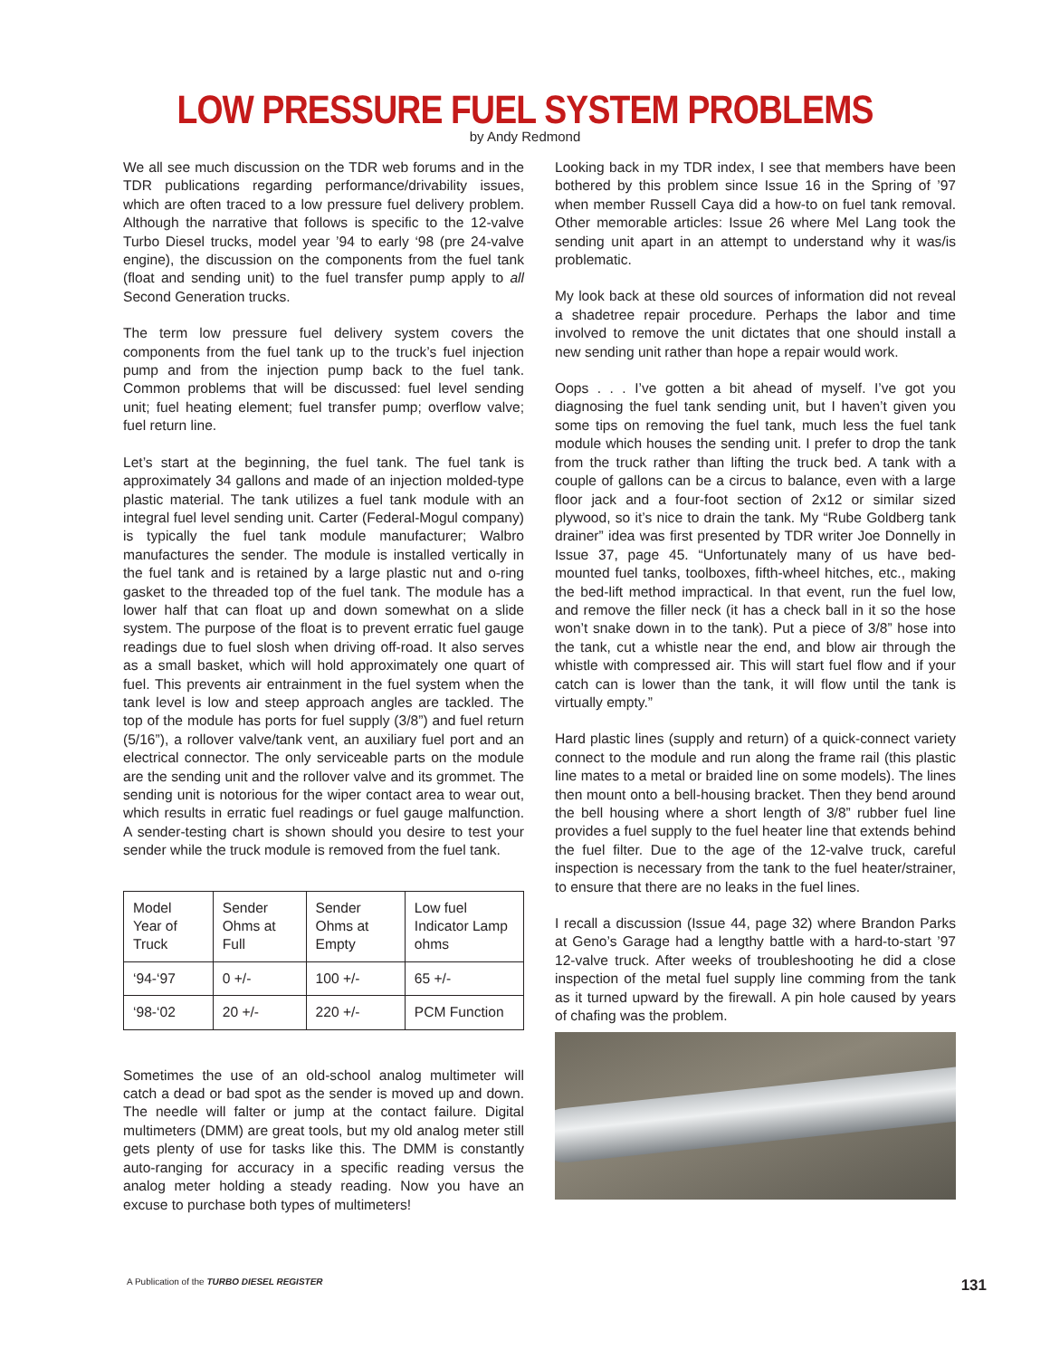LOW PRESSURE FUEL SYSTEM PROBLEMS
by Andy Redmond
We all see much discussion on the TDR web forums and in the TDR publications regarding performance/drivability issues, which are often traced to a low pressure fuel delivery problem. Although the narrative that follows is specific to the 12-valve Turbo Diesel trucks, model year ’94 to early ‘98 (pre 24-valve engine), the discussion on the components from the fuel tank (float and sending unit) to the fuel transfer pump apply to all Second Generation trucks.
The term low pressure fuel delivery system covers the components from the fuel tank up to the truck’s fuel injection pump and from the injection pump back to the fuel tank. Common problems that will be discussed: fuel level sending unit; fuel heating element; fuel transfer pump; overflow valve; fuel return line.
Let’s start at the beginning, the fuel tank. The fuel tank is approximately 34 gallons and made of an injection molded-type plastic material. The tank utilizes a fuel tank module with an integral fuel level sending unit. Carter (Federal-Mogul company) is typically the fuel tank module manufacturer; Walbro manufactures the sender. The module is installed vertically in the fuel tank and is retained by a large plastic nut and o-ring gasket to the threaded top of the fuel tank. The module has a lower half that can float up and down somewhat on a slide system. The purpose of the float is to prevent erratic fuel gauge readings due to fuel slosh when driving off-road. It also serves as a small basket, which will hold approximately one quart of fuel. This prevents air entrainment in the fuel system when the tank level is low and steep approach angles are tackled. The top of the module has ports for fuel supply (3/8”) and fuel return (5/16”), a rollover valve/tank vent, an auxiliary fuel port and an electrical connector. The only serviceable parts on the module are the sending unit and the rollover valve and its grommet. The sending unit is notorious for the wiper contact area to wear out, which results in erratic fuel readings or fuel gauge malfunction. A sender-testing chart is shown should you desire to test your sender while the truck module is removed from the fuel tank.
| Model Year of Truck | Sender Ohms at Full | Sender Ohms at Empty | Low fuel Indicator Lamp ohms |
| --- | --- | --- | --- |
| ‘94-‘97 | 0 +/- | 100 +/- | 65 +/- |
| ‘98-‘02 | 20 +/- | 220 +/- | PCM Function |
Sometimes the use of an old-school analog multimeter will catch a dead or bad spot as the sender is moved up and down. The needle will falter or jump at the contact failure. Digital multimeters (DMM) are great tools, but my old analog meter still gets plenty of use for tasks like this. The DMM is constantly auto-ranging for accuracy in a specific reading versus the analog meter holding a steady reading. Now you have an excuse to purchase both types of multimeters!
Looking back in my TDR index, I see that members have been bothered by this problem since Issue 16 in the Spring of ’97 when member Russell Caya did a how-to on fuel tank removal. Other memorable articles: Issue 26 where Mel Lang took the sending unit apart in an attempt to understand why it was/is problematic.
My look back at these old sources of information did not reveal a shadetree repair procedure. Perhaps the labor and time involved to remove the unit dictates that one should install a new sending unit rather than hope a repair would work.
Oops . . . I’ve gotten a bit ahead of myself. I’ve got you diagnosing the fuel tank sending unit, but I haven’t given you some tips on removing the fuel tank, much less the fuel tank module which houses the sending unit. I prefer to drop the tank from the truck rather than lifting the truck bed. A tank with a couple of gallons can be a circus to balance, even with a large floor jack and a four-foot section of 2x12 or similar sized plywood, so it’s nice to drain the tank. My “Rube Goldberg tank drainer” idea was first presented by TDR writer Joe Donnelly in Issue 37, page 45. “Unfortunately many of us have bed-mounted fuel tanks, toolboxes, fifth-wheel hitches, etc., making the bed-lift method impractical. In that event, run the fuel low, and remove the filler neck (it has a check ball in it so the hose won’t snake down in to the tank). Put a piece of 3/8” hose into the tank, cut a whistle near the end, and blow air through the whistle with compressed air. This will start fuel flow and if your catch can is lower than the tank, it will flow until the tank is virtually empty.”
Hard plastic lines (supply and return) of a quick-connect variety connect to the module and run along the frame rail (this plastic line mates to a metal or braided line on some models). The lines then mount onto a bell-housing bracket. Then they bend around the bell housing where a short length of 3/8” rubber fuel line provides a fuel supply to the fuel heater line that extends behind the fuel filter. Due to the age of the 12-valve truck, careful inspection is necessary from the tank to the fuel heater/strainer, to ensure that there are no leaks in the fuel lines.
I recall a discussion (Issue 44, page 32) where Brandon Parks at Geno’s Garage had a lengthy battle with a hard-to-start ’97 12-valve truck. After weeks of troubleshooting he did a close inspection of the metal fuel supply line comming from the tank as it turned upward by the firewall. A pin hole caused by years of chafing was the problem.
A Publication of the TURBO DIESEL REGISTER 131